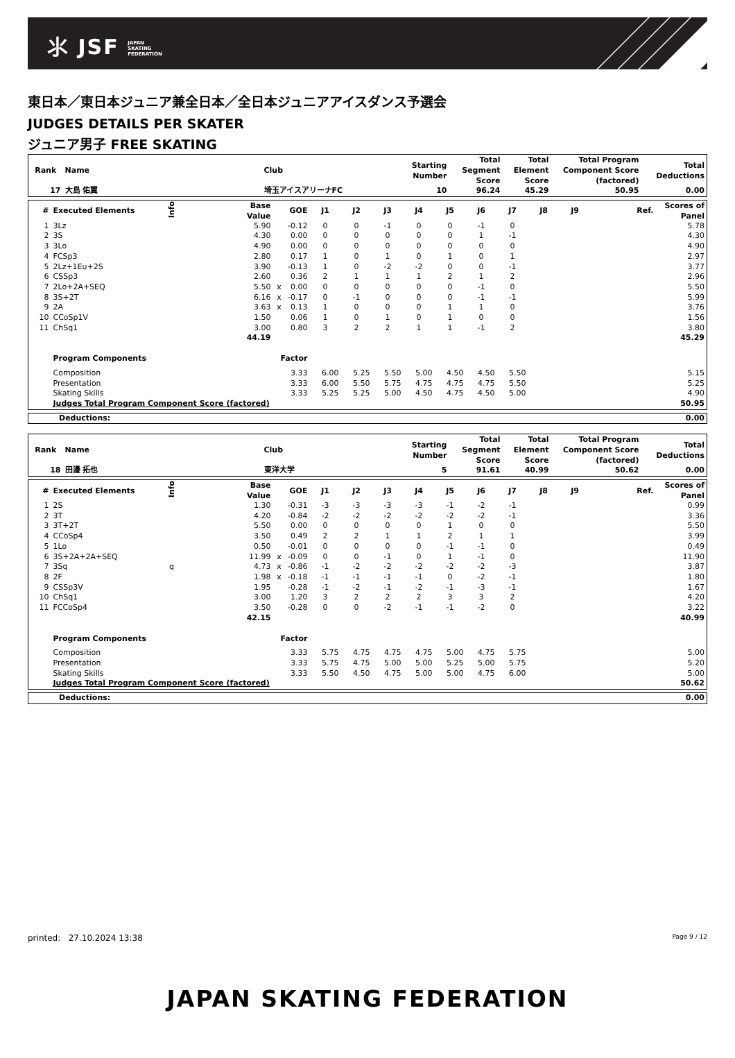⺢ JSF JAPAN
SKATING
FEDERATION
東日本／東日本ジュニア兼全日本／全日本ジュニアアイスダンス予選会
JUDGES DETAILS PER SKATER
ジュニア男子 FREE SKATING
| Rank | Name | Club | Starting Number | Total Segment Score | Total Element Score | Total Program Component Score (factored) | Total Deductions |
| --- | --- | --- | --- | --- | --- | --- | --- |
| 17 | 大島 佑翼 | 埼玉アイスアリーナFC | 10 | 96.24 | 45.29 | 50.95 | 0.00 |
| # | Executed Elements | Info | Base Value | | GOE | J1 | J2 | J3 | J4 | J5 | J6 | J7 | J8 | J9 | Ref. | Scores of Panel |
| --- | --- | --- | --- | --- | --- | --- | --- | --- | --- | --- | --- | --- | --- | --- | --- | --- |
| 1 | 3Lz | | 5.90 | | -0.12 | 0 | 0 | -1 | 0 | 0 | -1 | 0 | | | | 5.78 |
| 2 | 3S | | 4.30 | | 0.00 | 0 | 0 | 0 | 0 | 0 | 1 | -1 | | | | 4.30 |
| 3 | 3Lo | | 4.90 | | 0.00 | 0 | 0 | 0 | 0 | 0 | 0 | 0 | | | | 4.90 |
| 4 | FCSp3 | | 2.80 | | 0.17 | 1 | 0 | 1 | 0 | 1 | 0 | 1 | | | | 2.97 |
| 5 | 2Lz+1Eu+2S | | 3.90 | | -0.13 | 1 | 0 | -2 | -2 | 0 | 0 | -1 | | | | 3.77 |
| 6 | CSSp3 | | 2.60 | | 0.36 | 2 | 1 | 1 | 1 | 2 | 1 | 2 | | | | 2.96 |
| 7 | 2Lo+2A+SEQ | | 5.50 | x | 0.00 | 0 | 0 | 0 | 0 | 0 | -1 | 0 | | | | 5.50 |
| 8 | 3S+2T | | 6.16 | x | -0.17 | 0 | -1 | 0 | 0 | 0 | -1 | -1 | | | | 5.99 |
| 9 | 2A | | 3.63 | x | 0.13 | 1 | 0 | 0 | 0 | 1 | 1 | 0 | | | | 3.76 |
| 10 | CCoSp1V | | 1.50 | | 0.06 | 1 | 0 | 1 | 0 | 1 | 0 | 0 | | | | 1.56 |
| 11 | ChSq1 | | 3.00 | | 0.80 | 3 | 2 | 2 | 1 | 1 | -1 | 2 | | | | 3.80 |
| | | | 44.19 | | | | | | | | | | | | | 45.29 |
| | Program Components | | | Factor | | | | | | | | | | | | |
| | Composition | | | 3.33 | | 6.00 | 5.25 | 5.50 | 5.00 | 4.50 | 4.50 | 5.50 | | | | 5.15 |
| | Presentation | | | 3.33 | | 6.00 | 5.50 | 5.75 | 4.75 | 4.75 | 4.75 | 5.50 | | | | 5.25 |
| | Skating Skills | | | 3.33 | | 5.25 | 5.25 | 5.00 | 4.50 | 4.75 | 4.50 | 5.00 | | | | 4.90 |
| | Judges Total Program Component Score (factored) | | | | | | | | | | | | | | | 50.95 |
| Deductions: | 0.00 |
| Rank | Name | Club | Starting Number | Total Segment Score | Total Element Score | Total Program Component Score (factored) | Total Deductions |
| --- | --- | --- | --- | --- | --- | --- | --- |
| 18 | 田邊 拓也 | 東洋大学 | 5 | 91.61 | 40.99 | 50.62 | 0.00 |
| # | Executed Elements | Info | Base Value | | GOE | J1 | J2 | J3 | J4 | J5 | J6 | J7 | J8 | J9 | Ref. | Scores of Panel |
| --- | --- | --- | --- | --- | --- | --- | --- | --- | --- | --- | --- | --- | --- | --- | --- | --- |
| 1 | 2S | | 1.30 | | -0.31 | -3 | -3 | -3 | -3 | -1 | -2 | -1 | | | | 0.99 |
| 2 | 3T | | 4.20 | | -0.84 | -2 | -2 | -2 | -2 | -2 | -2 | -1 | | | | 3.36 |
| 3 | 3T+2T | | 5.50 | | 0.00 | 0 | 0 | 0 | 0 | 1 | 0 | 0 | | | | 5.50 |
| 4 | CCoSp4 | | 3.50 | | 0.49 | 2 | 2 | 1 | 1 | 2 | 1 | 1 | | | | 3.99 |
| 5 | 1Lo | | 0.50 | | -0.01 | 0 | 0 | 0 | 0 | -1 | -1 | 0 | | | | 0.49 |
| 6 | 3S+2A+2A+SEQ | | 11.99 | x | -0.09 | 0 | 0 | -1 | 0 | 1 | -1 | 0 | | | | 11.90 |
| 7 | 3Sq | q | 4.73 | x | -0.86 | -1 | -2 | -2 | -2 | -2 | -2 | -3 | | | | 3.87 |
| 8 | 2F | | 1.98 | x | -0.18 | -1 | -1 | -1 | -1 | 0 | -2 | -1 | | | | 1.80 |
| 9 | CSSp3V | | 1.95 | | -0.28 | -1 | -2 | -1 | -2 | -1 | -3 | -1 | | | | 1.67 |
| 10 | ChSq1 | | 3.00 | | 1.20 | 3 | 2 | 2 | 2 | 3 | 3 | 2 | | | | 4.20 |
| 11 | FCCoSp4 | | 3.50 | | -0.28 | 0 | 0 | -2 | -1 | -1 | -2 | 0 | | | | 3.22 |
| | | | 42.15 | | | | | | | | | | | | | 40.99 |
| | Program Components | | | Factor | | | | | | | | | | | | |
| | Composition | | | 3.33 | | 5.75 | 4.75 | 4.75 | 4.75 | 5.00 | 4.75 | 5.75 | | | | 5.00 |
| | Presentation | | | 3.33 | | 5.75 | 4.75 | 5.00 | 5.00 | 5.25 | 5.00 | 5.75 | | | | 5.20 |
| | Skating Skills | | | 3.33 | | 5.50 | 4.50 | 4.75 | 5.00 | 5.00 | 4.75 | 6.00 | | | | 5.00 |
| | Judges Total Program Component Score (factored) | | | | | | | | | | | | | | | 50.62 |
| Deductions: | 0.00 |
printed: 27.10.2024 13:38 Page 9 / 12
JAPAN SKATING FEDERATION